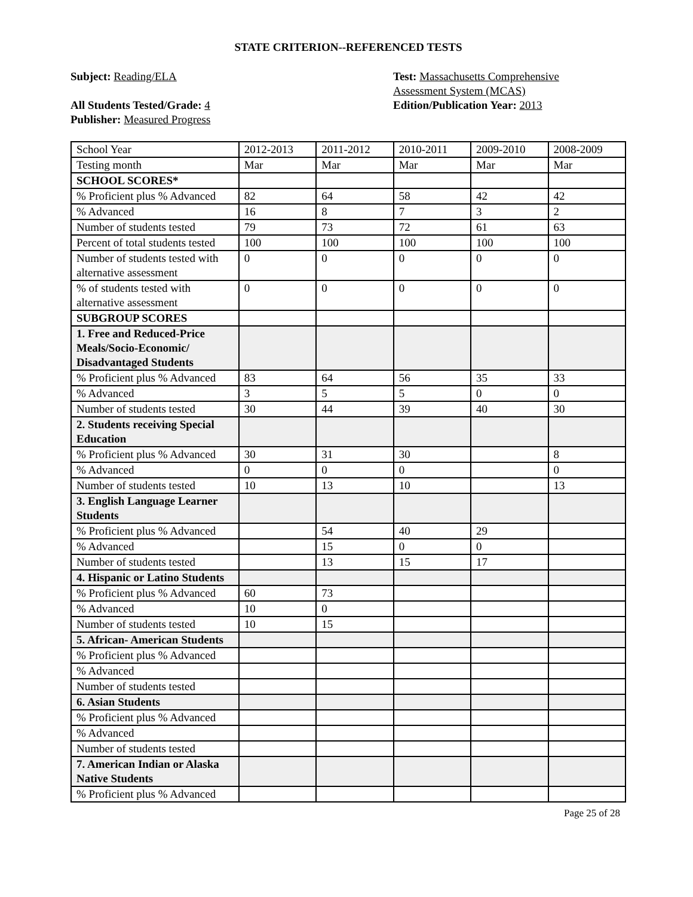STATE CRITERION--REFERENCED TESTS
Subject: Reading/ELA
All Students Tested/Grade: 4
Publisher: Measured Progress
Test: Massachusetts Comprehensive
Assessment System (MCAS)
Edition/Publication Year: 2013
| School Year | 2012-2013 | 2011-2012 | 2010-2011 | 2009-2010 | 2008-2009 |
| Testing month | Mar | Mar | Mar | Mar | Mar |
| SCHOOL SCORES* | | | | | |
| % Proficient plus % Advanced | 82 | 64 | 58 | 42 | 42 |
| % Advanced | 16 | 8 | 7 | 3 | 2 |
| Number of students tested | 79 | 73 | 72 | 61 | 63 |
| Percent of total students tested | 100 | 100 | 100 | 100 | 100 |
| Number of students tested with alternative assessment | 0 | 0 | 0 | 0 | 0 |
| % of students tested with alternative assessment | 0 | 0 | 0 | 0 | 0 |
| SUBGROUP SCORES | | | | | |
| 1. Free and Reduced-Price Meals/Socio-Economic/ Disadvantaged Students | | | | | |
| % Proficient plus % Advanced | 83 | 64 | 56 | 35 | 33 |
| % Advanced | 3 | 5 | 5 | 0 | 0 |
| Number of students tested | 30 | 44 | 39 | 40 | 30 |
| 2. Students receiving Special Education | | | | | |
| % Proficient plus % Advanced | 30 | 31 | 30 | | 8 |
| % Advanced | 0 | 0 | 0 | | 0 |
| Number of students tested | 10 | 13 | 10 | | 13 |
| 3. English Language Learner Students | | | | | |
| % Proficient plus % Advanced | | 54 | 40 | 29 | |
| % Advanced | | 15 | 0 | 0 | |
| Number of students tested | | 13 | 15 | 17 | |
| 4. Hispanic or Latino Students | | | | | |
| % Proficient plus % Advanced | 60 | 73 | | | |
| % Advanced | 10 | 0 | | | |
| Number of students tested | 10 | 15 | | | |
| 5. African- American Students | | | | | |
| % Proficient plus % Advanced | | | | | |
| % Advanced | | | | | |
| Number of students tested | | | | | |
| 6. Asian Students | | | | | |
| % Proficient plus % Advanced | | | | | |
| % Advanced | | | | | |
| Number of students tested | | | | | |
| 7. American Indian or Alaska Native Students | | | | | |
| % Proficient plus % Advanced | | | | | |
Page 25 of 28